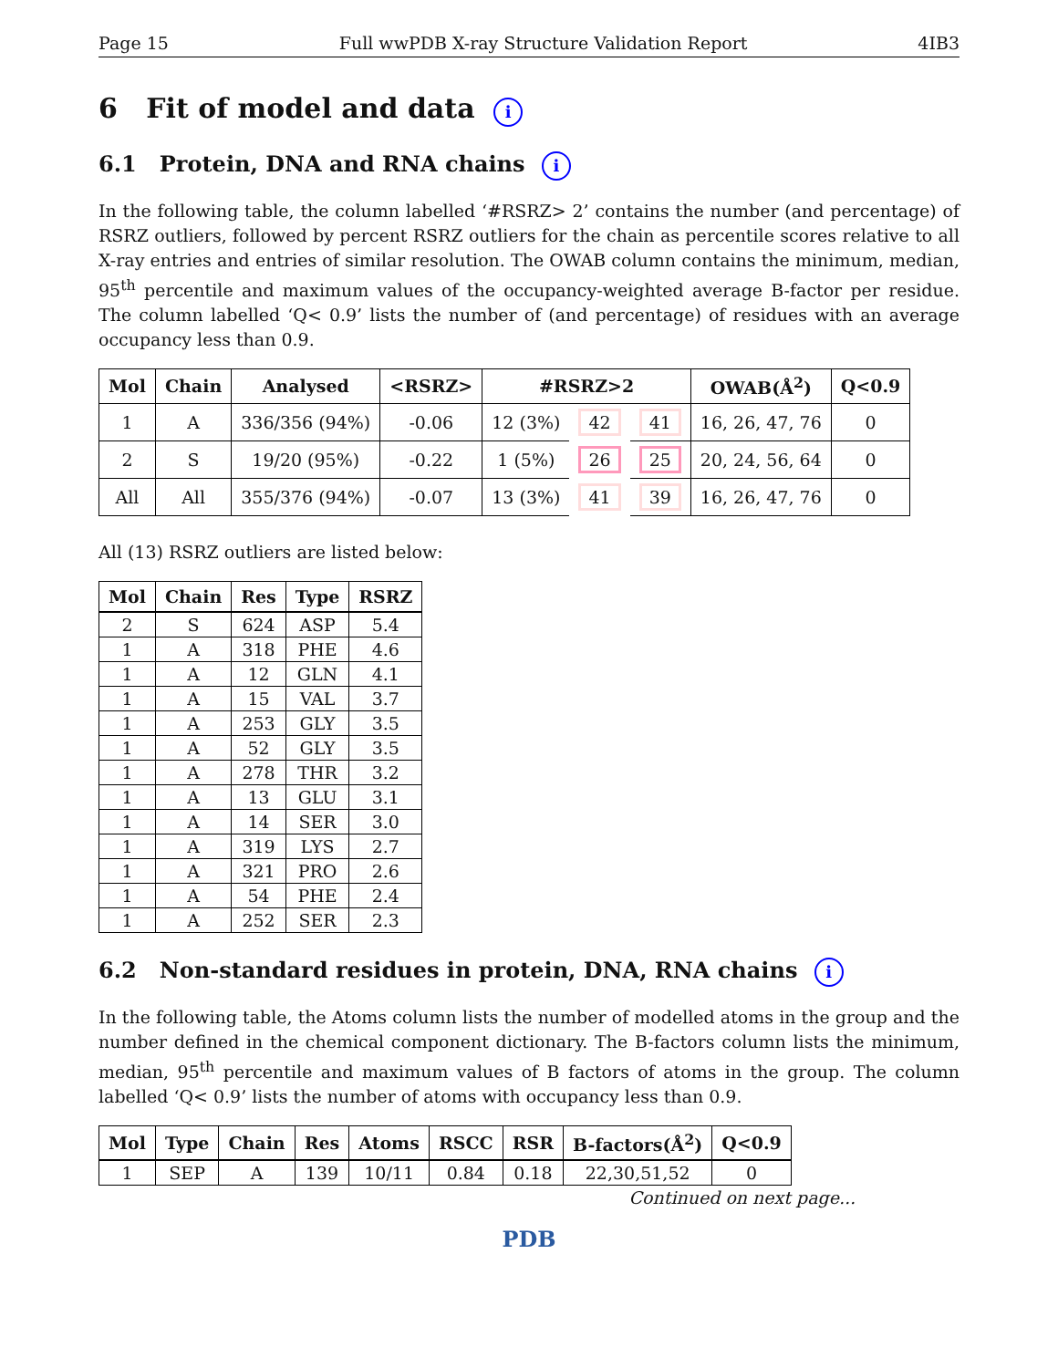Page 15 Full wwPDB X-ray Structure Validation Report 4IB3
6 Fit of model and data i
6.1 Protein, DNA and RNA chains i
In the following table, the column labelled ‘#RSRZ> 2’ contains the number (and percentage) of RSRZ outliers, followed by percent RSRZ outliers for the chain as percentile scores relative to all X-ray entries and entries of similar resolution. The OWAB column contains the minimum, median, 95<sup>th</sup> percentile and maximum values of the occupancy-weighted average B-factor per residue. The column labelled ‘Q< 0.9’ lists the number of (and percentage) of residues with an average occupancy less than 0.9.
| Mol | Chain | Analysed | <RSRZ> | #RSRZ>2 | | | OWAB(Å<sup>2</sup>) | Q<0.9 |
| --- | --- | --- | --- | --- | --- | --- | --- | --- |
| 1 | A | 336/356 (94%) | -0.06 | 12 (3%) | 42 | 41 | 16, 26, 47, 76 | 0 |
| 2 | S | 19/20 (95%) | -0.22 | 1 (5%) | 26 | 25 | 20, 24, 56, 64 | 0 |
| All | All | 355/376 (94%) | -0.07 | 13 (3%) | 41 | 39 | 16, 26, 47, 76 | 0 |
All (13) RSRZ outliers are listed below:
| Mol | Chain | Res | Type | RSRZ |
| --- | --- | --- | --- | --- |
| 2 | S | 624 | ASP | 5.4 |
| 1 | A | 318 | PHE | 4.6 |
| 1 | A | 12 | GLN | 4.1 |
| 1 | A | 15 | VAL | 3.7 |
| 1 | A | 253 | GLY | 3.5 |
| 1 | A | 52 | GLY | 3.5 |
| 1 | A | 278 | THR | 3.2 |
| 1 | A | 13 | GLU | 3.1 |
| 1 | A | 14 | SER | 3.0 |
| 1 | A | 319 | LYS | 2.7 |
| 1 | A | 321 | PRO | 2.6 |
| 1 | A | 54 | PHE | 2.4 |
| 1 | A | 252 | SER | 2.3 |
6.2 Non-standard residues in protein, DNA, RNA chains i
In the following table, the Atoms column lists the number of modelled atoms in the group and the number defined in the chemical component dictionary. The B-factors column lists the minimum, median, 95<sup>th</sup> percentile and maximum values of B factors of atoms in the group. The column labelled ‘Q< 0.9’ lists the number of atoms with occupancy less than 0.9.
| Mol | Type | Chain | Res | Atoms | RSCC | RSR | B-factors(Å<sup>2</sup>) | Q<0.9 |
| --- | --- | --- | --- | --- | --- | --- | --- | --- |
| 1 | SEP | A | 139 | 10/11 | 0.84 | 0.18 | 22,30,51,52 | 0 |
Continued on next page...
PDB